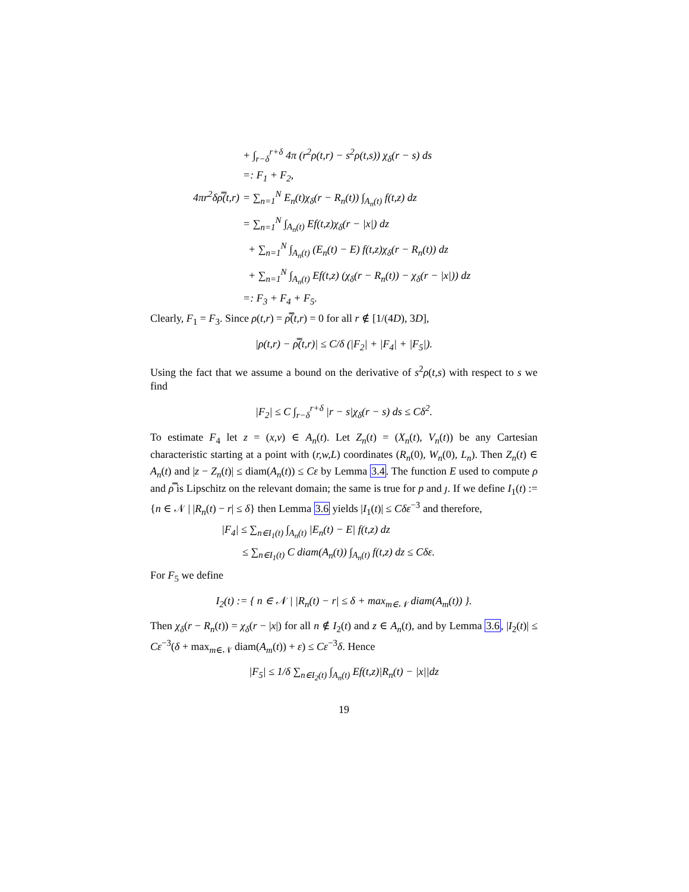+ ∫<sub>r−δ</sub><sup>r+δ</sup> 4π (r<sup>2</sup>ρ(t,r) − s<sup>2</sup>ρ(t,s)) χ<sub>δ</sub>(r − s) ds
=: F<sub>1</sub> + F<sub>2</sub>,
4πr<sup>2</sup>δρ̿(t,r) = ∑<sub>n=1</sub><sup>N</sup> E<sub>n</sub>(t)χ<sub>δ</sub>(r − R<sub>n</sub>(t)) ∫<sub>A<sub>n</sub>(t)</sub> f(t,z) dz
= ∑<sub>n=1</sub><sup>N</sup> ∫<sub>A<sub>n</sub>(t)</sub> Ef(t,z)χ<sub>δ</sub>(r − |x|) dz
+ ∑<sub>n=1</sub><sup>N</sup> ∫<sub>A<sub>n</sub>(t)</sub> (E<sub>n</sub>(t) − E) f(t,z)χ<sub>δ</sub>(r − R<sub>n</sub>(t)) dz
+ ∑<sub>n=1</sub><sup>N</sup> ∫<sub>A<sub>n</sub>(t)</sub> Ef(t,z) (χ<sub>δ</sub>(r − R<sub>n</sub>(t)) − χ<sub>δ</sub>(r − |x|)) dz
=: F<sub>3</sub> + F<sub>4</sub> + F<sub>5</sub>.
Clearly, F<sub>1</sub> = F<sub>3</sub>. Since ρ(t,r) = ρ̿(t,r) = 0 for all r ∉ [1/(4D), 3D],
|ρ(t,r) − ρ̿(t,r)| ≤ C/δ (|F<sub>2</sub>| + |F<sub>4</sub>| + |F<sub>5</sub>|).
Using the fact that we assume a bound on the derivative of s<sup>2</sup>ρ(t,s) with respect to s we find
|F<sub>2</sub>| ≤ C ∫<sub>r−δ</sub><sup>r+δ</sup> |r − s|χ<sub>δ</sub>(r − s) ds ≤ Cδ<sup>2</sup>.
To estimate F<sub>4</sub> let z = (x,v) ∈ A<sub>n</sub>(t). Let Z<sub>n</sub>(t) = (X<sub>n</sub>(t), V<sub>n</sub>(t)) be any Cartesian characteristic starting at a point with (r,w,L) coordinates (R<sub>n</sub>(0), W<sub>n</sub>(0), L<sub>n</sub>). Then Z<sub>n</sub>(t) ∈ A<sub>n</sub>(t) and |z − Z<sub>n</sub>(t)| ≤ diam(A<sub>n</sub>(t)) ≤ Cε by Lemma 3.4. The function E used to compute ρ and ρ̿ is Lipschitz on the relevant domain; the same is true for p and ȷ. If we define I<sub>1</sub>(t) := {n ∈ 𝒩 | |R<sub>n</sub>(t) − r| ≤ δ} then Lemma 3.6 yields |I<sub>1</sub>(t)| ≤ Cδε<sup>−3</sup> and therefore,
|F<sub>4</sub>| ≤ ∑<sub>n∈I<sub>1</sub>(t)</sub> ∫<sub>A<sub>n</sub>(t)</sub> |E<sub>n</sub>(t) − E| f(t,z) dz
≤ ∑<sub>n∈I<sub>1</sub>(t)</sub> C diam(A<sub>n</sub>(t)) ∫<sub>A<sub>n</sub>(t)</sub> f(t,z) dz ≤ Cδε.
For F<sub>5</sub> we define
I<sub>2</sub>(t) := { n ∈ 𝒩 | |R<sub>n</sub>(t) − r| ≤ δ + max<sub>m∈𝒩</sub> diam(A<sub>m</sub>(t)) }.
Then χ<sub>δ</sub>(r − R<sub>n</sub>(t)) = χ<sub>δ</sub>(r − |x|) for all n ∉ I<sub>2</sub>(t) and z ∈ A<sub>n</sub>(t), and by Lemma 3.6, |I<sub>2</sub>(t)| ≤ Cε<sup>−3</sup>(δ + max<sub>m∈𝒩</sub> diam(A<sub>m</sub>(t)) + ε) ≤ Cε<sup>−3</sup>δ. Hence
|F<sub>5</sub>| ≤ 1/δ ∑<sub>n∈I<sub>2</sub>(t)</sub> ∫<sub>A<sub>n</sub>(t)</sub> Ef(t,z)|R<sub>n</sub>(t) − |x||dz
19